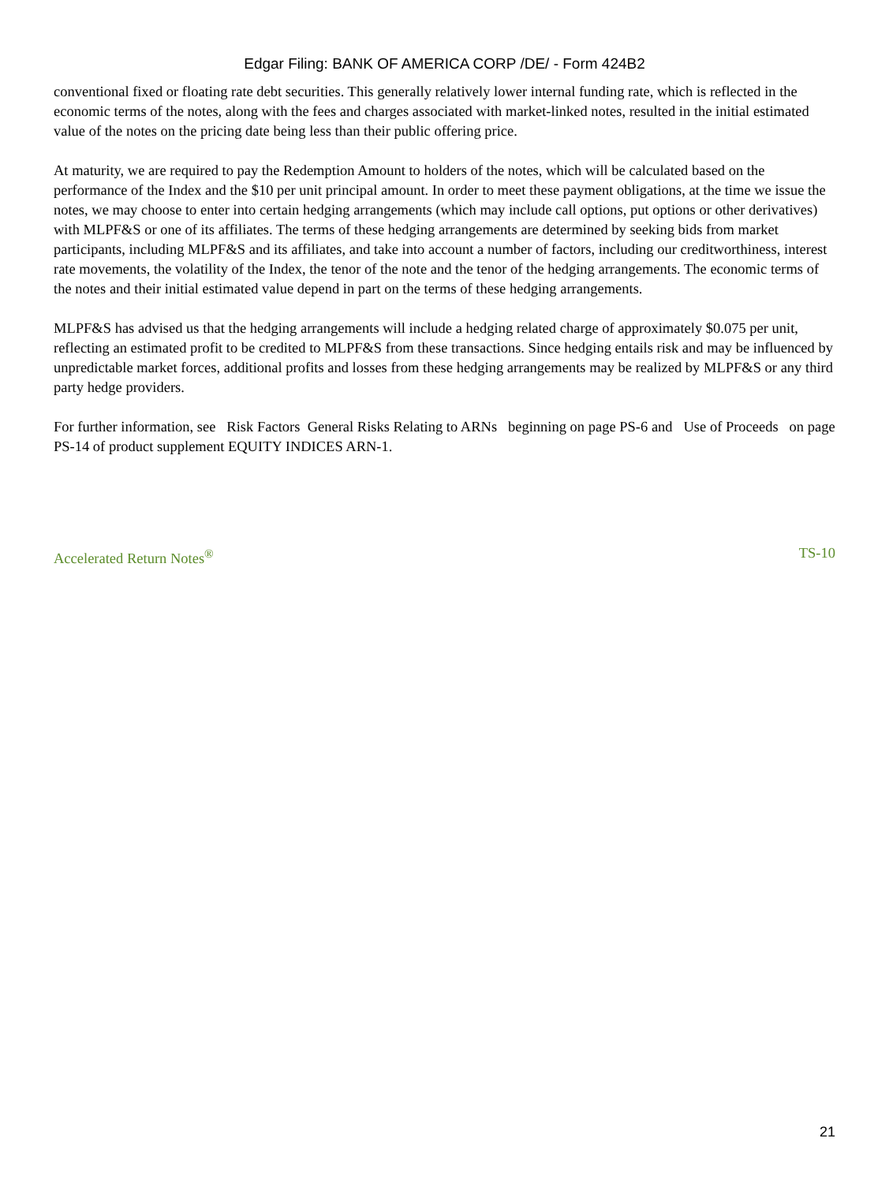Edgar Filing: BANK OF AMERICA CORP /DE/ - Form 424B2
conventional fixed or floating rate debt securities. This generally relatively lower internal funding rate, which is reflected in the economic terms of the notes, along with the fees and charges associated with market-linked notes, resulted in the initial estimated value of the notes on the pricing date being less than their public offering price.
At maturity, we are required to pay the Redemption Amount to holders of the notes, which will be calculated based on the performance of the Index and the $10 per unit principal amount. In order to meet these payment obligations, at the time we issue the notes, we may choose to enter into certain hedging arrangements (which may include call options, put options or other derivatives) with MLPF&S or one of its affiliates. The terms of these hedging arrangements are determined by seeking bids from market participants, including MLPF&S and its affiliates, and take into account a number of factors, including our creditworthiness, interest rate movements, the volatility of the Index, the tenor of the note and the tenor of the hedging arrangements. The economic terms of the notes and their initial estimated value depend in part on the terms of these hedging arrangements.
MLPF&S has advised us that the hedging arrangements will include a hedging related charge of approximately $0.075 per unit, reflecting an estimated profit to be credited to MLPF&S from these transactions. Since hedging entails risk and may be influenced by unpredictable market forces, additional profits and losses from these hedging arrangements may be realized by MLPF&S or any third party hedge providers.
For further information, see Risk Factors General Risks Relating to ARNs beginning on page PS-6 and Use of Proceeds on page PS-14 of product supplement EQUITY INDICES ARN-1.
Accelerated Return Notes<sup>®</sup> TS-10
21